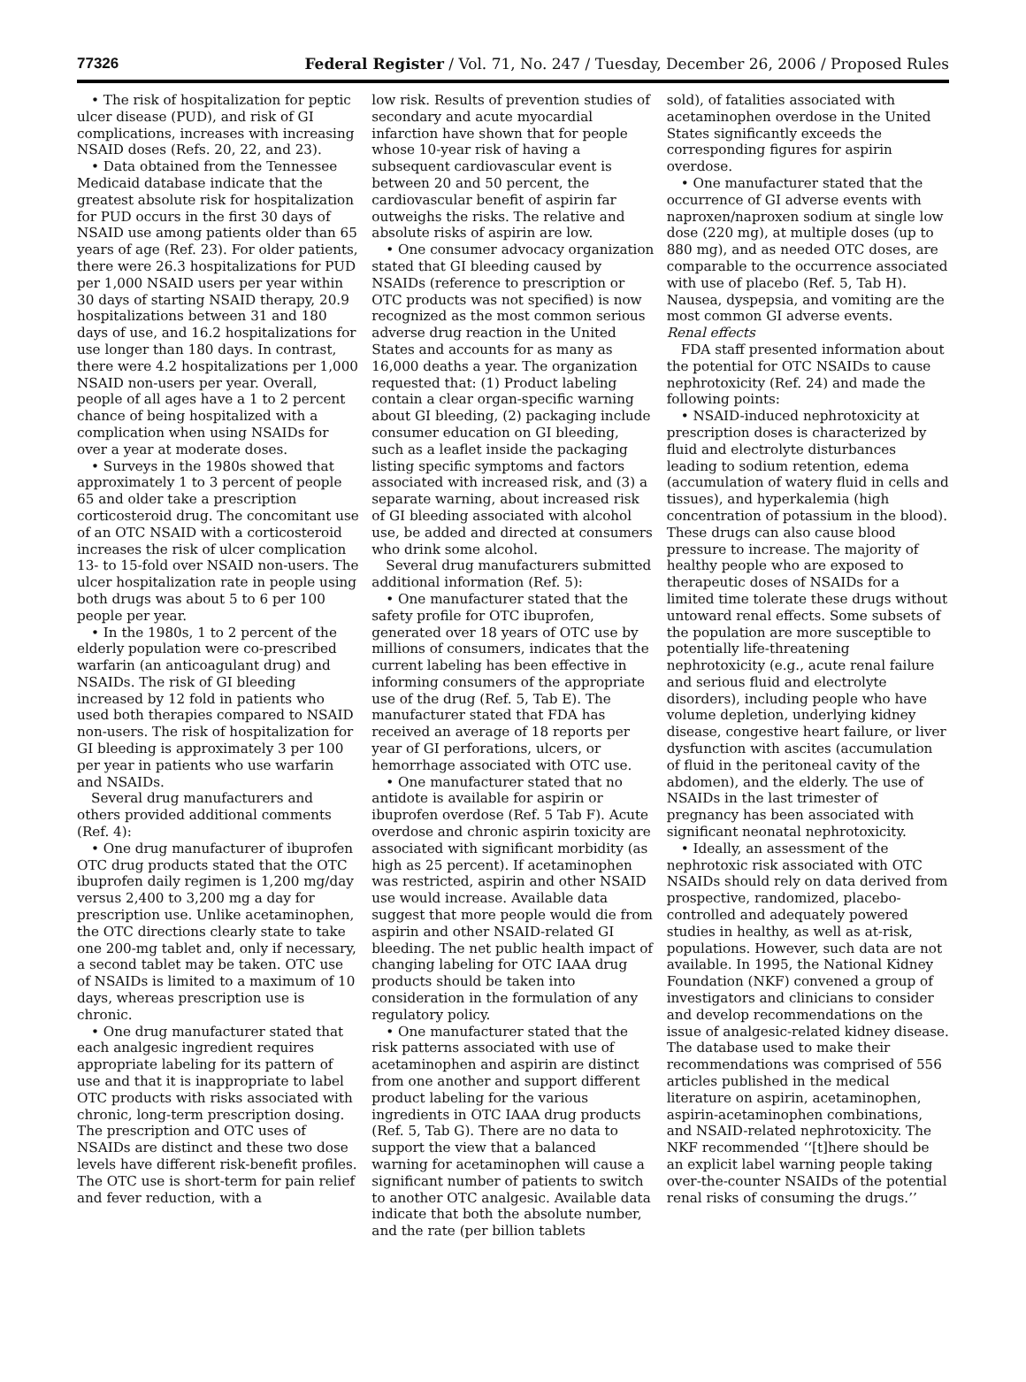77326 Federal Register / Vol. 71, No. 247 / Tuesday, December 26, 2006 / Proposed Rules
• The risk of hospitalization for peptic ulcer disease (PUD), and risk of GI complications, increases with increasing NSAID doses (Refs. 20, 22, and 23).
• Data obtained from the Tennessee Medicaid database indicate that the greatest absolute risk for hospitalization for PUD occurs in the first 30 days of NSAID use among patients older than 65 years of age (Ref. 23). For older patients, there were 26.3 hospitalizations for PUD per 1,000 NSAID users per year within 30 days of starting NSAID therapy, 20.9 hospitalizations between 31 and 180 days of use, and 16.2 hospitalizations for use longer than 180 days. In contrast, there were 4.2 hospitalizations per 1,000 NSAID non-users per year. Overall, people of all ages have a 1 to 2 percent chance of being hospitalized with a complication when using NSAIDs for over a year at moderate doses.
• Surveys in the 1980s showed that approximately 1 to 3 percent of people 65 and older take a prescription corticosteroid drug. The concomitant use of an OTC NSAID with a corticosteroid increases the risk of ulcer complication 13- to 15-fold over NSAID non-users. The ulcer hospitalization rate in people using both drugs was about 5 to 6 per 100 people per year.
• In the 1980s, 1 to 2 percent of the elderly population were co-prescribed warfarin (an anticoagulant drug) and NSAIDs. The risk of GI bleeding increased by 12 fold in patients who used both therapies compared to NSAID non-users. The risk of hospitalization for GI bleeding is approximately 3 per 100 per year in patients who use warfarin and NSAIDs.
Several drug manufacturers and others provided additional comments (Ref. 4):
• One drug manufacturer of ibuprofen OTC drug products stated that the OTC ibuprofen daily regimen is 1,200 mg/day versus 2,400 to 3,200 mg a day for prescription use. Unlike acetaminophen, the OTC directions clearly state to take one 200-mg tablet and, only if necessary, a second tablet may be taken. OTC use of NSAIDs is limited to a maximum of 10 days, whereas prescription use is chronic.
• One drug manufacturer stated that each analgesic ingredient requires appropriate labeling for its pattern of use and that it is inappropriate to label OTC products with risks associated with chronic, long-term prescription dosing. The prescription and OTC uses of NSAIDs are distinct and these two dose levels have different risk-benefit profiles. The OTC use is short-term for pain relief and fever reduction, with a
low risk. Results of prevention studies of secondary and acute myocardial infarction have shown that for people whose 10-year risk of having a subsequent cardiovascular event is between 20 and 50 percent, the cardiovascular benefit of aspirin far outweighs the risks. The relative and absolute risks of aspirin are low.
• One consumer advocacy organization stated that GI bleeding caused by NSAIDs (reference to prescription or OTC products was not specified) is now recognized as the most common serious adverse drug reaction in the United States and accounts for as many as 16,000 deaths a year. The organization requested that: (1) Product labeling contain a clear organ-specific warning about GI bleeding, (2) packaging include consumer education on GI bleeding, such as a leaflet inside the packaging listing specific symptoms and factors associated with increased risk, and (3) a separate warning, about increased risk of GI bleeding associated with alcohol use, be added and directed at consumers who drink some alcohol.
Several drug manufacturers submitted additional information (Ref. 5):
• One manufacturer stated that the safety profile for OTC ibuprofen, generated over 18 years of OTC use by millions of consumers, indicates that the current labeling has been effective in informing consumers of the appropriate use of the drug (Ref. 5, Tab E). The manufacturer stated that FDA has received an average of 18 reports per year of GI perforations, ulcers, or hemorrhage associated with OTC use.
• One manufacturer stated that no antidote is available for aspirin or ibuprofen overdose (Ref. 5 Tab F). Acute overdose and chronic aspirin toxicity are associated with significant morbidity (as high as 25 percent). If acetaminophen was restricted, aspirin and other NSAID use would increase. Available data suggest that more people would die from aspirin and other NSAID-related GI bleeding. The net public health impact of changing labeling for OTC IAAA drug products should be taken into consideration in the formulation of any regulatory policy.
• One manufacturer stated that the risk patterns associated with use of acetaminophen and aspirin are distinct from one another and support different product labeling for the various ingredients in OTC IAAA drug products (Ref. 5, Tab G). There are no data to support the view that a balanced warning for acetaminophen will cause a significant number of patients to switch to another OTC analgesic. Available data indicate that both the absolute number, and the rate (per billion tablets
sold), of fatalities associated with acetaminophen overdose in the United States significantly exceeds the corresponding figures for aspirin overdose.
• One manufacturer stated that the occurrence of GI adverse events with naproxen/naproxen sodium at single low dose (220 mg), at multiple doses (up to 880 mg), and as needed OTC doses, are comparable to the occurrence associated with use of placebo (Ref. 5, Tab H). Nausea, dyspepsia, and vomiting are the most common GI adverse events.
Renal effects
FDA staff presented information about the potential for OTC NSAIDs to cause nephrotoxicity (Ref. 24) and made the following points:
• NSAID-induced nephrotoxicity at prescription doses is characterized by fluid and electrolyte disturbances leading to sodium retention, edema (accumulation of watery fluid in cells and tissues), and hyperkalemia (high concentration of potassium in the blood). These drugs can also cause blood pressure to increase. The majority of healthy people who are exposed to therapeutic doses of NSAIDs for a limited time tolerate these drugs without untoward renal effects. Some subsets of the population are more susceptible to potentially life-threatening nephrotoxicity (e.g., acute renal failure and serious fluid and electrolyte disorders), including people who have volume depletion, underlying kidney disease, congestive heart failure, or liver dysfunction with ascites (accumulation of fluid in the peritoneal cavity of the abdomen), and the elderly. The use of NSAIDs in the last trimester of pregnancy has been associated with significant neonatal nephrotoxicity.
• Ideally, an assessment of the nephrotoxic risk associated with OTC NSAIDs should rely on data derived from prospective, randomized, placebo-controlled and adequately powered studies in healthy, as well as at-risk, populations. However, such data are not available. In 1995, the National Kidney Foundation (NKF) convened a group of investigators and clinicians to consider and develop recommendations on the issue of analgesic-related kidney disease. The database used to make their recommendations was comprised of 556 articles published in the medical literature on aspirin, acetaminophen, aspirin-acetaminophen combinations, and NSAID-related nephrotoxicity. The NKF recommended ‘‘[t]here should be an explicit label warning people taking over-the-counter NSAIDs of the potential renal risks of consuming the drugs.’’